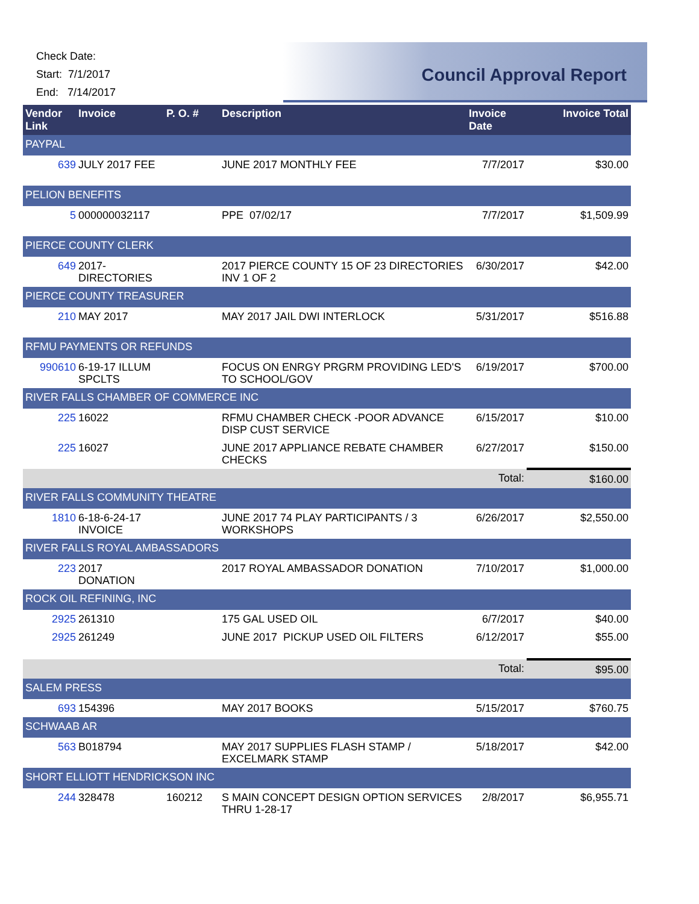Check Date:
Start: 7/1/2017
End: 7/14/2017
Council Approval Report
| Vendor Link | Invoice | P. O. # | Description | Invoice Date | Invoice Total |
| --- | --- | --- | --- | --- | --- |
| PAYPAL | | | | | |
| 639 | JULY 2017 FEE | | JUNE 2017 MONTHLY FEE | 7/7/2017 | $30.00 |
| PELION BENEFITS | | | | | |
| 5 | 000000032117 | | PPE 07/02/17 | 7/7/2017 | $1,509.99 |
| PIERCE COUNTY CLERK | | | | | |
| 649 | 2017- DIRECTORIES | | 2017 PIERCE COUNTY 15 OF 23 DIRECTORIES INV 1 OF 2 | 6/30/2017 | $42.00 |
| PIERCE COUNTY TREASURER | | | | | |
| 210 | MAY 2017 | | MAY 2017 JAIL DWI INTERLOCK | 5/31/2017 | $516.88 |
| RFMU PAYMENTS OR REFUNDS | | | | | |
| 990610 | 6-19-17 ILLUM SPCLTS | | FOCUS ON ENRGY PRGRM PROVIDING LED'S TO SCHOOL/GOV | 6/19/2017 | $700.00 |
| RIVER FALLS CHAMBER OF COMMERCE INC | | | | | |
| 225 | 16022 | | RFMU CHAMBER CHECK -POOR ADVANCE DISP CUST SERVICE | 6/15/2017 | $10.00 |
| 225 | 16027 | | JUNE 2017 APPLIANCE REBATE CHAMBER CHECKS | 6/27/2017 | $150.00 |
| | | | | Total: | $160.00 |
| RIVER FALLS COMMUNITY THEATRE | | | | | |
| 1810 | 6-18-6-24-17 INVOICE | | JUNE 2017 74 PLAY PARTICIPANTS / 3 WORKSHOPS | 6/26/2017 | $2,550.00 |
| RIVER FALLS ROYAL AMBASSADORS | | | | | |
| 223 | 2017 DONATION | | 2017 ROYAL AMBASSADOR DONATION | 7/10/2017 | $1,000.00 |
| ROCK OIL REFINING, INC | | | | | |
| 2925 | 261310 | | 175 GAL USED OIL | 6/7/2017 | $40.00 |
| 2925 | 261249 | | JUNE 2017 PICKUP USED OIL FILTERS | 6/12/2017 | $55.00 |
| | | | | Total: | $95.00 |
| SALEM PRESS | | | | | |
| 693 | 154396 | | MAY 2017 BOOKS | 5/15/2017 | $760.75 |
| SCHWAAB AR | | | | | |
| 563 | B018794 | | MAY 2017 SUPPLIES FLASH STAMP / EXCELMARK STAMP | 5/18/2017 | $42.00 |
| SHORT ELLIOTT HENDRICKSON INC | | | | | |
| 244 | 328478 | 160212 | S MAIN CONCEPT DESIGN OPTION SERVICES THRU 1-28-17 | 2/8/2017 | $6,955.71 |